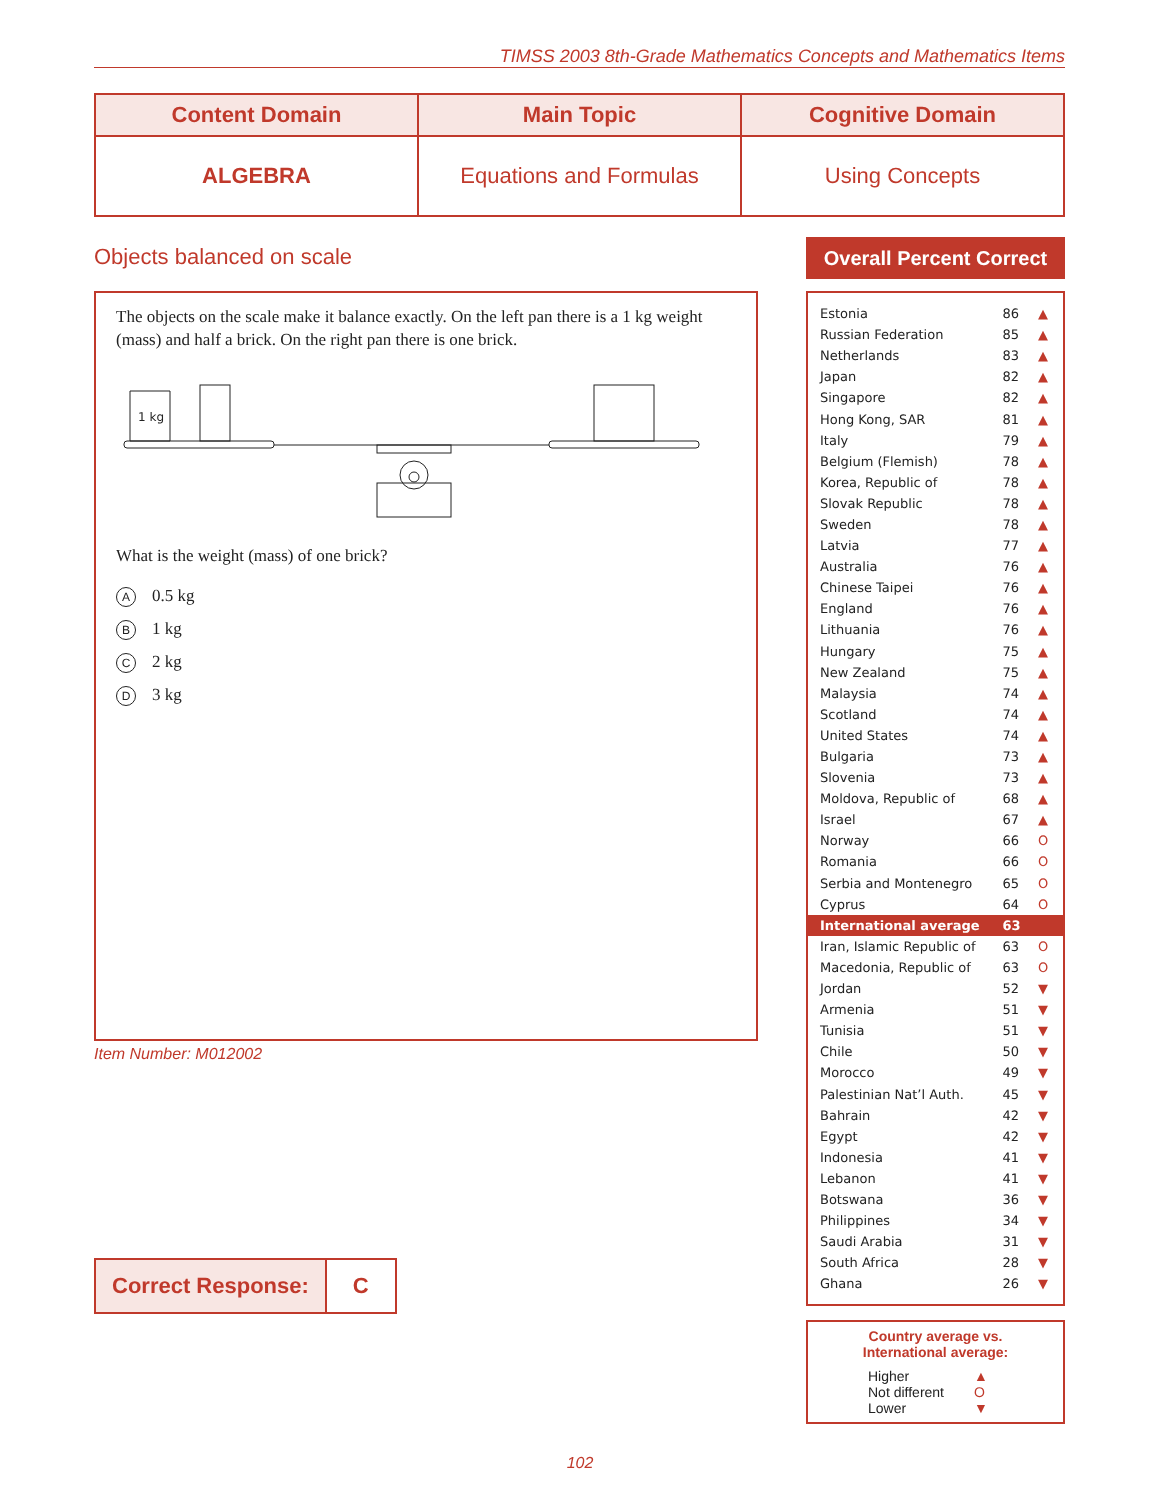TIMSS 2003 8th-Grade Mathematics Concepts and Mathematics Items
| Content Domain | Main Topic | Cognitive Domain |
| --- | --- | --- |
| ALGEBRA | Equations and Formulas | Using Concepts |
Objects balanced on scale
The objects on the scale make it balance exactly. On the left pan there is a 1 kg weight (mass) and half a brick. On the right pan there is one brick.
1 kg
What is the weight (mass) of one brick?
A 0.5 kg
B 1 kg
C 2 kg
D 3 kg
Item Number: M012002
Correct Response: C
Overall Percent Correct
| Estonia | 86 | ▲ |
| Russian Federation | 85 | ▲ |
| Netherlands | 83 | ▲ |
| Japan | 82 | ▲ |
| Singapore | 82 | ▲ |
| Hong Kong, SAR | 81 | ▲ |
| Italy | 79 | ▲ |
| Belgium (Flemish) | 78 | ▲ |
| Korea, Republic of | 78 | ▲ |
| Slovak Republic | 78 | ▲ |
| Sweden | 78 | ▲ |
| Latvia | 77 | ▲ |
| Australia | 76 | ▲ |
| Chinese Taipei | 76 | ▲ |
| England | 76 | ▲ |
| Lithuania | 76 | ▲ |
| Hungary | 75 | ▲ |
| New Zealand | 75 | ▲ |
| Malaysia | 74 | ▲ |
| Scotland | 74 | ▲ |
| United States | 74 | ▲ |
| Bulgaria | 73 | ▲ |
| Slovenia | 73 | ▲ |
| Moldova, Republic of | 68 | ▲ |
| Israel | 67 | ▲ |
| Norway | 66 | O |
| Romania | 66 | O |
| Serbia and Montenegro | 65 | O |
| Cyprus | 64 | O |
| International average | 63 | |
| Iran, Islamic Republic of | 63 | O |
| Macedonia, Republic of | 63 | O |
| Jordan | 52 | ▼ |
| Armenia | 51 | ▼ |
| Tunisia | 51 | ▼ |
| Chile | 50 | ▼ |
| Morocco | 49 | ▼ |
| Palestinian Nat’l Auth. | 45 | ▼ |
| Bahrain | 42 | ▼ |
| Egypt | 42 | ▼ |
| Indonesia | 41 | ▼ |
| Lebanon | 41 | ▼ |
| Botswana | 36 | ▼ |
| Philippines | 34 | ▼ |
| Saudi Arabia | 31 | ▼ |
| South Africa | 28 | ▼ |
| Ghana | 26 | ▼ |
Country average vs.
International average:
| Higher | ▲ |
| Not different | O |
| Lower | ▼ |
102